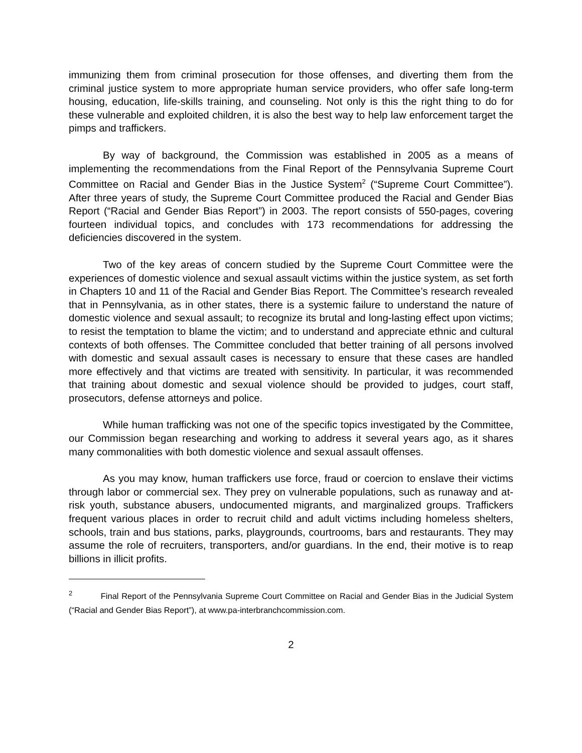immunizing them from criminal prosecution for those offenses, and diverting them from the criminal justice system to more appropriate human service providers, who offer safe long-term housing, education, life-skills training, and counseling. Not only is this the right thing to do for these vulnerable and exploited children, it is also the best way to help law enforcement target the pimps and traffickers.
By way of background, the Commission was established in 2005 as a means of implementing the recommendations from the Final Report of the Pennsylvania Supreme Court Committee on Racial and Gender Bias in the Justice System<sup>2</sup> (“Supreme Court Committee”). After three years of study, the Supreme Court Committee produced the Racial and Gender Bias Report (“Racial and Gender Bias Report”) in 2003. The report consists of 550-pages, covering fourteen individual topics, and concludes with 173 recommendations for addressing the deficiencies discovered in the system.
Two of the key areas of concern studied by the Supreme Court Committee were the experiences of domestic violence and sexual assault victims within the justice system, as set forth in Chapters 10 and 11 of the Racial and Gender Bias Report. The Committee’s research revealed that in Pennsylvania, as in other states, there is a systemic failure to understand the nature of domestic violence and sexual assault; to recognize its brutal and long-lasting effect upon victims; to resist the temptation to blame the victim; and to understand and appreciate ethnic and cultural contexts of both offenses. The Committee concluded that better training of all persons involved with domestic and sexual assault cases is necessary to ensure that these cases are handled more effectively and that victims are treated with sensitivity. In particular, it was recommended that training about domestic and sexual violence should be provided to judges, court staff, prosecutors, defense attorneys and police.
While human trafficking was not one of the specific topics investigated by the Committee, our Commission began researching and working to address it several years ago, as it shares many commonalities with both domestic violence and sexual assault offenses.
As you may know, human traffickers use force, fraud or coercion to enslave their victims through labor or commercial sex. They prey on vulnerable populations, such as runaway and at-risk youth, substance abusers, undocumented migrants, and marginalized groups. Traffickers frequent various places in order to recruit child and adult victims including homeless shelters, schools, train and bus stations, parks, playgrounds, courtrooms, bars and restaurants. They may assume the role of recruiters, transporters, and/or guardians. In the end, their motive is to reap billions in illicit profits.
<sup>2</sup> Final Report of the Pennsylvania Supreme Court Committee on Racial and Gender Bias in the Judicial System (“Racial and Gender Bias Report”), at www.pa-interbranchcommission.com.
2